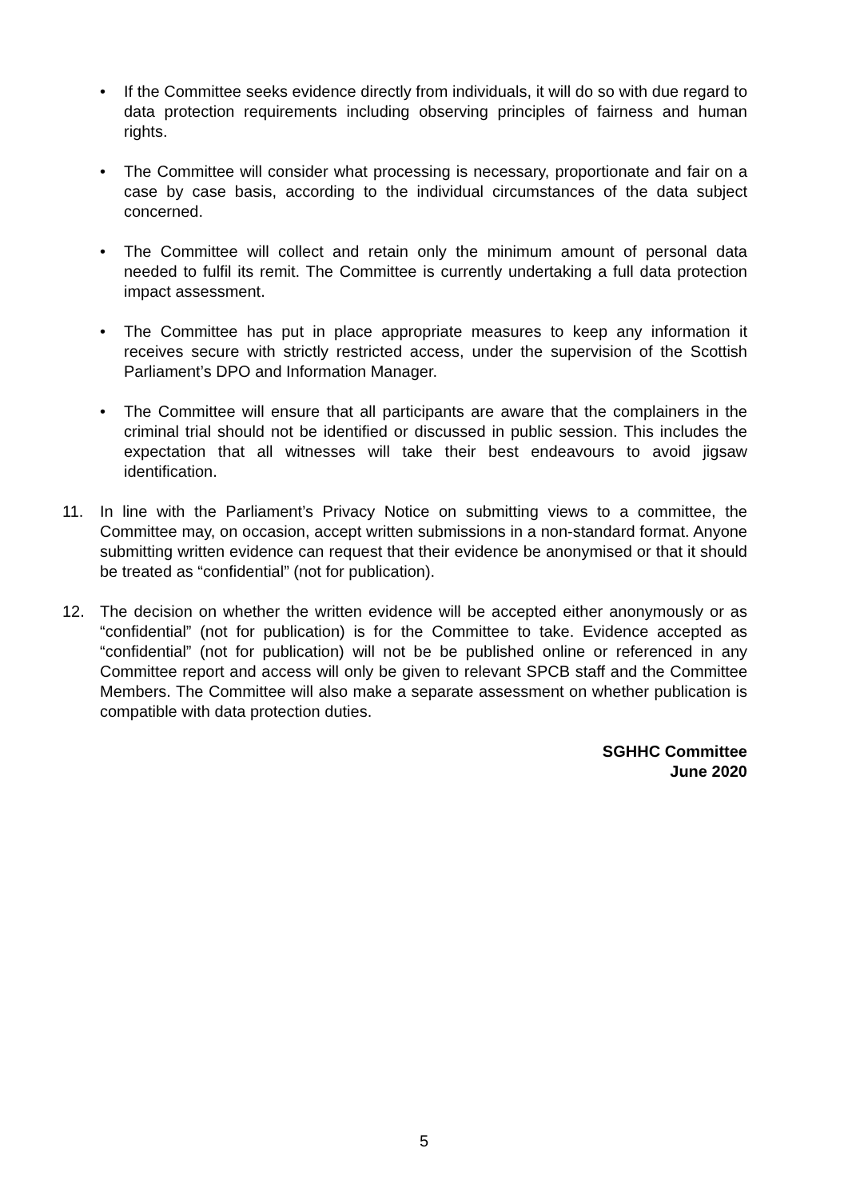• If the Committee seeks evidence directly from individuals, it will do so with due regard to data protection requirements including observing principles of fairness and human rights.
• The Committee will consider what processing is necessary, proportionate and fair on a case by case basis, according to the individual circumstances of the data subject concerned.
• The Committee will collect and retain only the minimum amount of personal data needed to fulfil its remit. The Committee is currently undertaking a full data protection impact assessment.
• The Committee has put in place appropriate measures to keep any information it receives secure with strictly restricted access, under the supervision of the Scottish Parliament’s DPO and Information Manager.
• The Committee will ensure that all participants are aware that the complainers in the criminal trial should not be identified or discussed in public session. This includes the expectation that all witnesses will take their best endeavours to avoid jigsaw identification.
11. In line with the Parliament’s Privacy Notice on submitting views to a committee, the Committee may, on occasion, accept written submissions in a non-standard format. Anyone submitting written evidence can request that their evidence be anonymised or that it should be treated as “confidential” (not for publication).
12. The decision on whether the written evidence will be accepted either anonymously or as “confidential” (not for publication) is for the Committee to take. Evidence accepted as “confidential” (not for publication) will not be be published online or referenced in any Committee report and access will only be given to relevant SPCB staff and the Committee Members. The Committee will also make a separate assessment on whether publication is compatible with data protection duties.
SGHHC Committee
June 2020
5